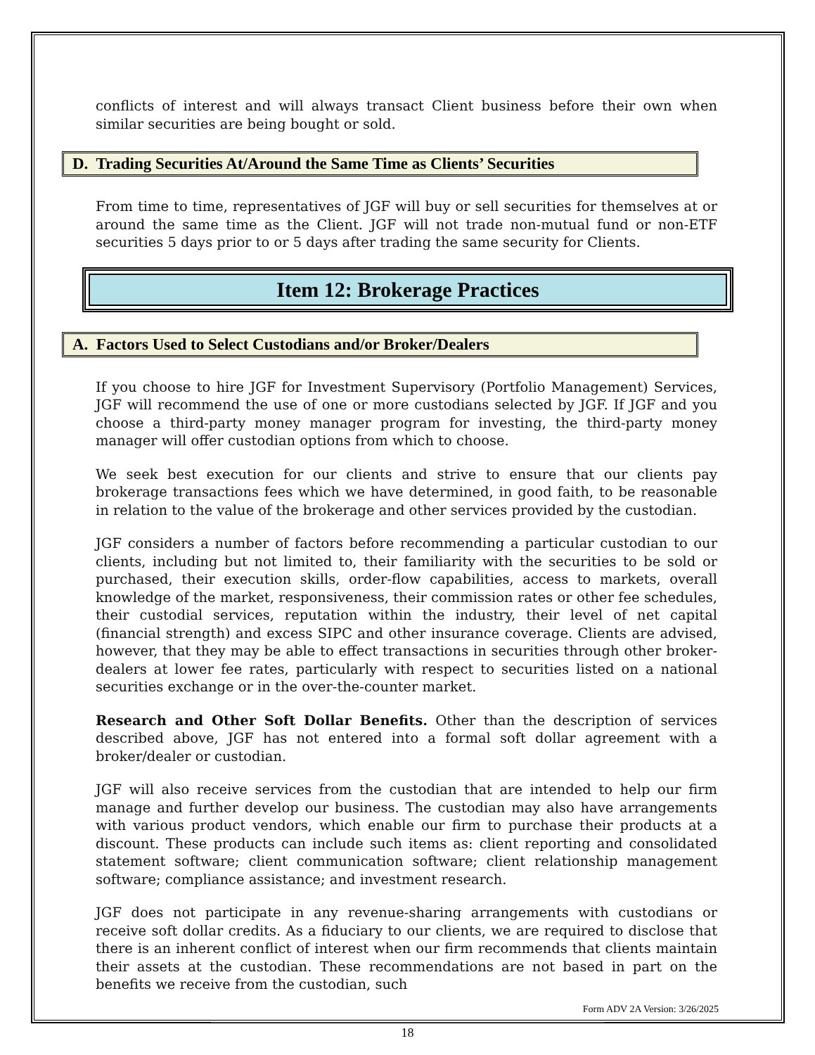conflicts of interest and will always transact Client business before their own when similar securities are being bought or sold.
D. Trading Securities At/Around the Same Time as Clients’ Securities
From time to time, representatives of JGF will buy or sell securities for themselves at or around the same time as the Client. JGF will not trade non-mutual fund or non-ETF securities 5 days prior to or 5 days after trading the same security for Clients.
Item 12: Brokerage Practices
A. Factors Used to Select Custodians and/or Broker/Dealers
If you choose to hire JGF for Investment Supervisory (Portfolio Management) Services, JGF will recommend the use of one or more custodians selected by JGF. If JGF and you choose a third-party money manager program for investing, the third-party money manager will offer custodian options from which to choose.
We seek best execution for our clients and strive to ensure that our clients pay brokerage transactions fees which we have determined, in good faith, to be reasonable in relation to the value of the brokerage and other services provided by the custodian.
JGF considers a number of factors before recommending a particular custodian to our clients, including but not limited to, their familiarity with the securities to be sold or purchased, their execution skills, order-flow capabilities, access to markets, overall knowledge of the market, responsiveness, their commission rates or other fee schedules, their custodial services, reputation within the industry, their level of net capital (financial strength) and excess SIPC and other insurance coverage. Clients are advised, however, that they may be able to effect transactions in securities through other broker-dealers at lower fee rates, particularly with respect to securities listed on a national securities exchange or in the over-the-counter market.
Research and Other Soft Dollar Benefits. Other than the description of services described above, JGF has not entered into a formal soft dollar agreement with a broker/dealer or custodian.
JGF will also receive services from the custodian that are intended to help our firm manage and further develop our business. The custodian may also have arrangements with various product vendors, which enable our firm to purchase their products at a discount. These products can include such items as: client reporting and consolidated statement software; client communication software; client relationship management software; compliance assistance; and investment research.
JGF does not participate in any revenue-sharing arrangements with custodians or receive soft dollar credits. As a fiduciary to our clients, we are required to disclose that there is an inherent conflict of interest when our firm recommends that clients maintain their assets at the custodian. These recommendations are not based in part on the benefits we receive from the custodian, such
Form ADV 2A Version: 3/26/2025
18